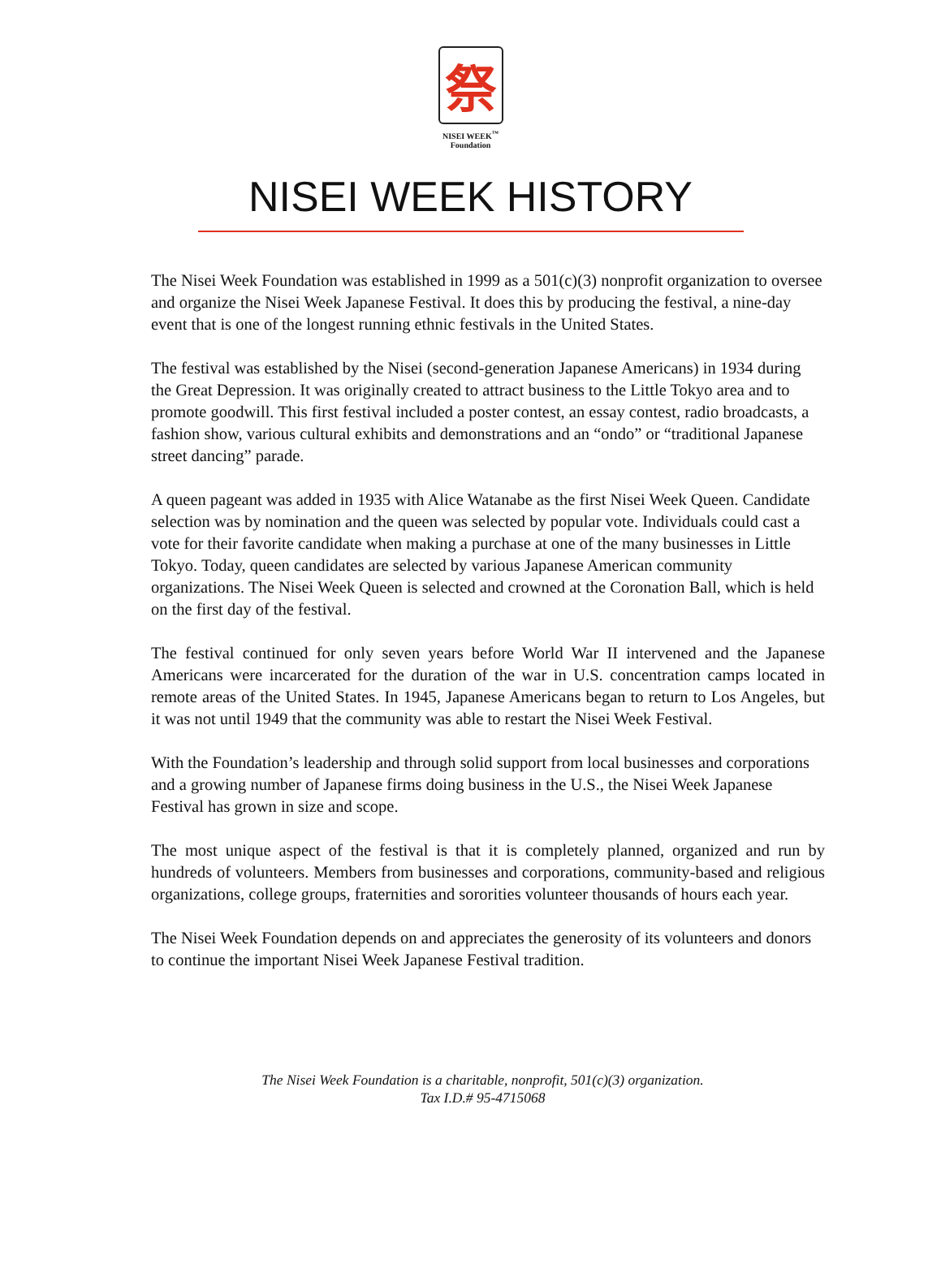祭
NISEI WEEK<sup>™</sup>
Foundation
NISEI WEEK HISTORY
The Nisei Week Foundation was established in 1999 as a 501(c)(3) nonprofit organization to oversee and organize the Nisei Week Japanese Festival. It does this by producing the festival, a nine-day event that is one of the longest running ethnic festivals in the United States.
The festival was established by the Nisei (second-generation Japanese Americans) in 1934 during the Great Depression. It was originally created to attract business to the Little Tokyo area and to promote goodwill. This first festival included a poster contest, an essay contest, radio broadcasts, a fashion show, various cultural exhibits and demonstrations and an “ondo” or “traditional Japanese street dancing” parade.
A queen pageant was added in 1935 with Alice Watanabe as the first Nisei Week Queen. Candidate selection was by nomination and the queen was selected by popular vote. Individuals could cast a vote for their favorite candidate when making a purchase at one of the many businesses in Little Tokyo. Today, queen candidates are selected by various Japanese American community organizations. The Nisei Week Queen is selected and crowned at the Coronation Ball, which is held on the first day of the festival.
The festival continued for only seven years before World War II intervened and the Japanese Americans were incarcerated for the duration of the war in U.S. concentration camps located in remote areas of the United States. In 1945, Japanese Americans began to return to Los Angeles, but it was not until 1949 that the community was able to restart the Nisei Week Festival.
With the Foundation’s leadership and through solid support from local businesses and corporations and a growing number of Japanese firms doing business in the U.S., the Nisei Week Japanese Festival has grown in size and scope.
The most unique aspect of the festival is that it is completely planned, organized and run by hundreds of volunteers. Members from businesses and corporations, community-based and religious organizations, college groups, fraternities and sororities volunteer thousands of hours each year.
The Nisei Week Foundation depends on and appreciates the generosity of its volunteers and donors to continue the important Nisei Week Japanese Festival tradition.
The Nisei Week Foundation is a charitable, nonprofit, 501(c)(3) organization.
Tax I.D.# 95-4715068